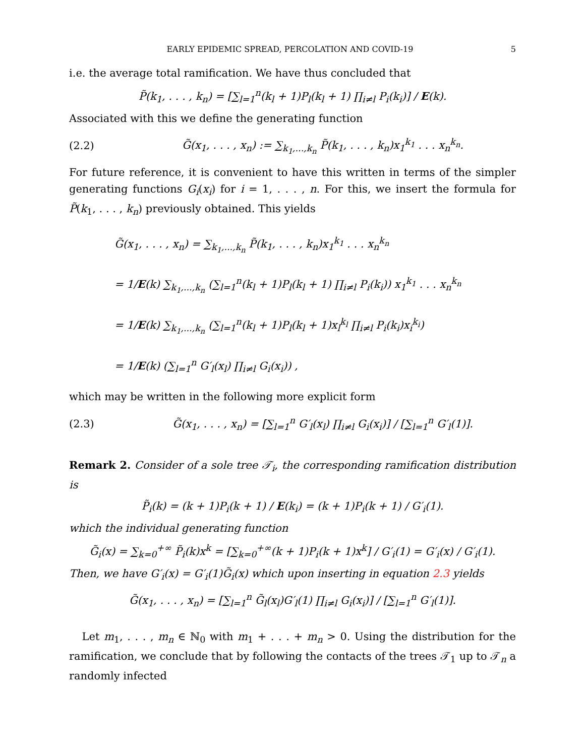EARLY EPIDEMIC SPREAD, PERCOLATION AND COVID-19 5
i.e. the average total ramification. We have thus concluded that
P̃(k<sub>1</sub>, . . . , k<sub>n</sub>) = [∑<sub>l=1</sub><sup>n</sup>(k<sub>l</sub> + 1)P<sub>l</sub>(k<sub>l</sub> + 1) ∏<sub>i≠l</sub> P<sub>i</sub>(k<sub>i</sub>)] / E(k).
Associated with this we define the generating function
(2.2) G̃(x<sub>1</sub>, . . . , x<sub>n</sub>) := ∑<sub>k<sub>1</sub>,...,k<sub>n</sub></sub> P̃(k<sub>1</sub>, . . . , k<sub>n</sub>)x<sub>1</sub><sup>k<sub>1</sub></sup> . . . x<sub>n</sub><sup>k<sub>n</sub></sup>.
For future reference, it is convenient to have this written in terms of the simpler generating functions G<sub>i</sub>(x<sub>i</sub>) for i = 1, . . . , n. For this, we insert the formula for P̃(k<sub>1</sub>, . . . , k<sub>n</sub>) previously obtained. This yields
G̃(x<sub>1</sub>, . . . , x<sub>n</sub>) = ∑<sub>k<sub>1</sub>,...,k<sub>n</sub></sub> P̃(k<sub>1</sub>, . . . , k<sub>n</sub>)x<sub>1</sub><sup>k<sub>1</sub></sup> . . . x<sub>n</sub><sup>k<sub>n</sub></sup>
= 1/E(k) ∑<sub>k<sub>1</sub>,...,k<sub>n</sub></sub> (∑<sub>l=1</sub><sup>n</sup>(k<sub>l</sub> + 1)P<sub>l</sub>(k<sub>l</sub> + 1) ∏<sub>i≠l</sub> P<sub>i</sub>(k<sub>i</sub>)) x<sub>1</sub><sup>k<sub>1</sub></sup> . . . x<sub>n</sub><sup>k<sub>n</sub></sup>
= 1/E(k) ∑<sub>k<sub>1</sub>,...,k<sub>n</sub></sub> (∑<sub>l=1</sub><sup>n</sup>(k<sub>l</sub> + 1)P<sub>l</sub>(k<sub>l</sub> + 1)x<sub>l</sub><sup>k<sub>l</sub></sup> ∏<sub>i≠l</sub> P<sub>i</sub>(k<sub>i</sub>)x<sub>i</sub><sup>k<sub>i</sub></sup>)
= 1/E(k) (∑<sub>l=1</sub><sup>n</sup> G′<sub>l</sub>(x<sub>l</sub>) ∏<sub>i≠l</sub> G<sub>i</sub>(x<sub>i</sub>)) ,
which may be written in the following more explicit form
(2.3) G̃(x<sub>1</sub>, . . . , x<sub>n</sub>) = [∑<sub>l=1</sub><sup>n</sup> G′<sub>l</sub>(x<sub>l</sub>) ∏<sub>i≠l</sub> G<sub>i</sub>(x<sub>i</sub>)] / [∑<sub>l=1</sub><sup>n</sup> G′<sub>l</sub>(1)].
Remark 2. Consider of a sole tree 𝒯<sub>i</sub>, the corresponding ramification distribution is
P̃<sub>i</sub>(k) = (k + 1)P<sub>i</sub>(k + 1) / E(k<sub>i</sub>) = (k + 1)P<sub>i</sub>(k + 1) / G′<sub>i</sub>(1).
which the individual generating function
G̃<sub>i</sub>(x) = ∑<sub>k=0</sub><sup>+∞</sup> P̃<sub>i</sub>(k)x<sup>k</sup> = [∑<sub>k=0</sub><sup>+∞</sup>(k + 1)P<sub>i</sub>(k + 1)x<sup>k</sup>] / G′<sub>i</sub>(1) = G′<sub>i</sub>(x) / G′<sub>i</sub>(1).
Then, we have G′<sub>i</sub>(x) = G′<sub>i</sub>(1)G̃<sub>i</sub>(x) which upon inserting in equation 2.3 yields
G̃(x<sub>1</sub>, . . . , x<sub>n</sub>) = [∑<sub>l=1</sub><sup>n</sup> G̃<sub>l</sub>(x<sub>l</sub>)G′<sub>l</sub>(1) ∏<sub>i≠l</sub> G<sub>i</sub>(x<sub>i</sub>)] / [∑<sub>l=1</sub><sup>n</sup> G′<sub>l</sub>(1)].
Let m<sub>1</sub>, . . . , m<sub>n</sub> ∈ ℕ<sub>0</sub> with m<sub>1</sub> + . . . + m<sub>n</sub> > 0. Using the distribution for the ramification, we conclude that by following the contacts of the trees 𝒯<sub>1</sub> up to 𝒯<sub>n</sub> a randomly infected